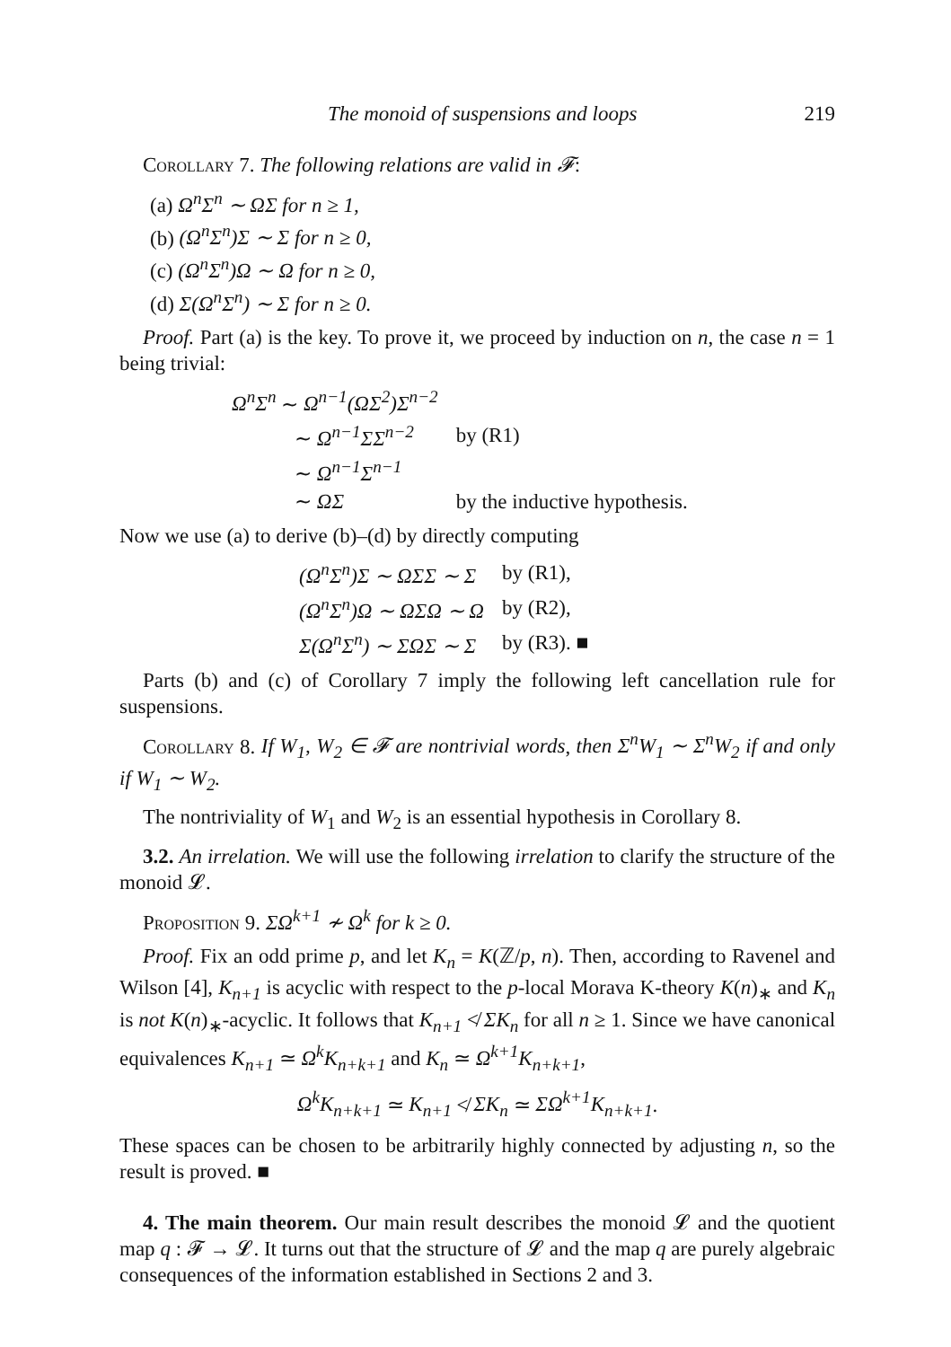The monoid of suspensions and loops 219
Corollary 7. The following relations are valid in 𝓕:
(a) Ω<sup>n</sup>Σ<sup>n</sup> ∼ ΩΣ for n ≥ 1,
(b) (Ω<sup>n</sup>Σ<sup>n</sup>)Σ ∼ Σ for n ≥ 0,
(c) (Ω<sup>n</sup>Σ<sup>n</sup>)Ω ∼ Ω for n ≥ 0,
(d) Σ(Ω<sup>n</sup>Σ<sup>n</sup>) ∼ Σ for n ≥ 0.
Proof. Part (a) is the key. To prove it, we proceed by induction on n, the case n = 1 being trivial:
| Ω<sup>n</sup>Σ<sup>n</sup> ∼ Ω<sup>n−1</sup>(ΩΣ<sup>2</sup>)Σ<sup>n−2</sup> | |
| ∼ Ω<sup>n−1</sup>ΣΣ<sup>n−2</sup> | by (R1) |
| ∼ Ω<sup>n−1</sup>Σ<sup>n−1</sup> | |
| ∼ ΩΣ | by the inductive hypothesis. |
Now we use (a) to derive (b)–(d) by directly computing
| (Ω<sup>n</sup>Σ<sup>n</sup>)Σ ∼ ΩΣΣ ∼ Σ | by (R1), |
| (Ω<sup>n</sup>Σ<sup>n</sup>)Ω ∼ ΩΣΩ ∼ Ω | by (R2), |
| Σ(Ω<sup>n</sup>Σ<sup>n</sup>) ∼ ΣΩΣ ∼ Σ | by (R3). ■ |
Parts (b) and (c) of Corollary 7 imply the following left cancellation rule for suspensions.
Corollary 8. If W<sub>1</sub>, W<sub>2</sub> ∈ 𝓕 are nontrivial words, then Σ<sup>n</sup>W<sub>1</sub> ∼ Σ<sup>n</sup>W<sub>2</sub> if and only if W<sub>1</sub> ∼ W<sub>2</sub>.
The nontriviality of W<sub>1</sub> and W<sub>2</sub> is an essential hypothesis in Corollary 8.
3.2. An irrelation. We will use the following irrelation to clarify the structure of the monoid 𝓛.
Proposition 9. ΣΩ<sup>k+1</sup> ≁ Ω<sup>k</sup> for k ≥ 0.
Proof. Fix an odd prime p, and let K<sub>n</sub> = K(ℤ/p, n). Then, according to Ravenel and Wilson [4], K<sub>n+1</sub> is acyclic with respect to the p-local Morava K-theory K(n)<sub>∗</sub> and K<sub>n</sub> is not K(n)<sub>∗</sub>-acyclic. It follows that K<sub>n+1</sub> ≮ ΣK<sub>n</sub> for all n ≥ 1. Since we have canonical equivalences K<sub>n+1</sub> ≃ Ω<sup>k</sup>K<sub>n+k+1</sub> and K<sub>n</sub> ≃ Ω<sup>k+1</sup>K<sub>n+k+1</sub>,
Ω<sup>k</sup>K<sub>n+k+1</sub> ≃ K<sub>n+1</sub> ≮ ΣK<sub>n</sub> ≃ ΣΩ<sup>k+1</sup>K<sub>n+k+1</sub>.
These spaces can be chosen to be arbitrarily highly connected by adjusting n, so the result is proved. ■
4. The main theorem. Our main result describes the monoid 𝓛 and the quotient map q : 𝓕 → 𝓛. It turns out that the structure of 𝓛 and the map q are purely algebraic consequences of the information established in Sections 2 and 3.